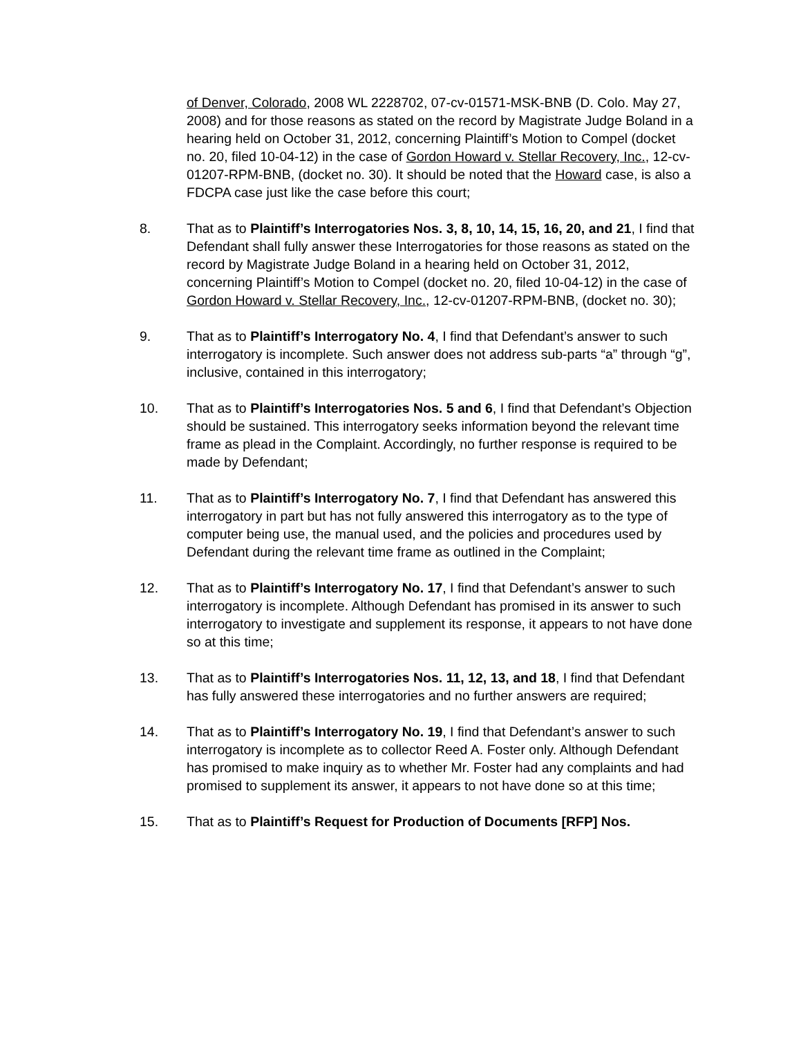of Denver, Colorado, 2008 WL 2228702, 07-cv-01571-MSK-BNB (D. Colo. May 27, 2008) and for those reasons as stated on the record by Magistrate Judge Boland in a hearing held on October 31, 2012, concerning Plaintiff’s Motion to Compel (docket no. 20, filed 10-04-12) in the case of Gordon Howard v. Stellar Recovery, Inc., 12-cv-01207-RPM-BNB, (docket no. 30). It should be noted that the Howard case, is also a FDCPA case just like the case before this court;
8. That as to Plaintiff’s Interrogatories Nos. 3, 8, 10, 14, 15, 16, 20, and 21, I find that Defendant shall fully answer these Interrogatories for those reasons as stated on the record by Magistrate Judge Boland in a hearing held on October 31, 2012, concerning Plaintiff’s Motion to Compel (docket no. 20, filed 10-04-12) in the case of Gordon Howard v. Stellar Recovery, Inc., 12-cv-01207-RPM-BNB, (docket no. 30);
9. That as to Plaintiff’s Interrogatory No. 4, I find that Defendant’s answer to such interrogatory is incomplete. Such answer does not address sub-parts “a” through “g”, inclusive, contained in this interrogatory;
10. That as to Plaintiff’s Interrogatories Nos. 5 and 6, I find that Defendant’s Objection should be sustained. This interrogatory seeks information beyond the relevant time frame as plead in the Complaint. Accordingly, no further response is required to be made by Defendant;
11. That as to Plaintiff’s Interrogatory No. 7, I find that Defendant has answered this interrogatory in part but has not fully answered this interrogatory as to the type of computer being use, the manual used, and the policies and procedures used by Defendant during the relevant time frame as outlined in the Complaint;
12. That as to Plaintiff’s Interrogatory No. 17, I find that Defendant’s answer to such interrogatory is incomplete. Although Defendant has promised in its answer to such interrogatory to investigate and supplement its response, it appears to not have done so at this time;
13. That as to Plaintiff’s Interrogatories Nos. 11, 12, 13, and 18, I find that Defendant has fully answered these interrogatories and no further answers are required;
14. That as to Plaintiff’s Interrogatory No. 19, I find that Defendant’s answer to such interrogatory is incomplete as to collector Reed A. Foster only. Although Defendant has promised to make inquiry as to whether Mr. Foster had any complaints and had promised to supplement its answer, it appears to not have done so at this time;
15. That as to Plaintiff’s Request for Production of Documents [RFP] Nos.